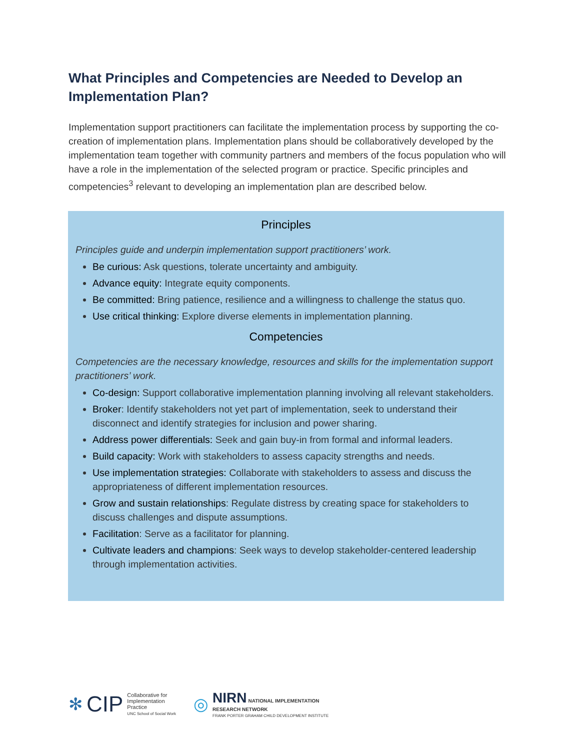What Principles and Competencies are Needed to Develop an Implementation Plan?
Implementation support practitioners can facilitate the implementation process by supporting the co-creation of implementation plans. Implementation plans should be collaboratively developed by the implementation team together with community partners and members of the focus population who will have a role in the implementation of the selected program or practice. Specific principles and competencies<sup>3</sup> relevant to developing an implementation plan are described below.
Principles
Principles guide and underpin implementation support practitioners’ work.
Be curious: Ask questions, tolerate uncertainty and ambiguity.
Advance equity: Integrate equity components.
Be committed: Bring patience, resilience and a willingness to challenge the status quo.
Use critical thinking: Explore diverse elements in implementation planning.
Competencies
Competencies are the necessary knowledge, resources and skills for the implementation support practitioners’ work.
Co-design: Support collaborative implementation planning involving all relevant stakeholders.
Broker: Identify stakeholders not yet part of implementation, seek to understand their disconnect and identify strategies for inclusion and power sharing.
Address power differentials: Seek and gain buy-in from formal and informal leaders.
Build capacity: Work with stakeholders to assess capacity strengths and needs.
Use implementation strategies: Collaborate with stakeholders to assess and discuss the appropriateness of different implementation resources.
Grow and sustain relationships: Regulate distress by creating space for stakeholders to discuss challenges and dispute assumptions.
Facilitation: Serve as a facilitator for planning.
Cultivate leaders and champions: Seek ways to develop stakeholder-centered leadership through implementation activities.
✻ CIP Collaborative for
Implementation
Practice
UNC School of Social Work
◎
NIRN NATIONAL IMPLEMENTATION
RESEARCH NETWORK
FRANK PORTER GRAHAM CHILD DEVELOPMENT INSTITUTE